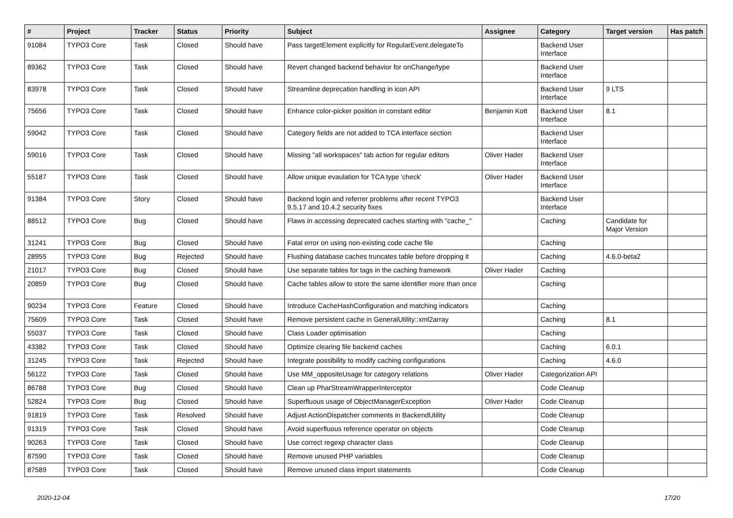| # | Project | Tracker | Status | Priority | Subject | Assignee | Category | Target version | Has patch |
| --- | --- | --- | --- | --- | --- | --- | --- | --- | --- |
| 91084 | TYPO3 Core | Task | Closed | Should have | Pass targetElement explicitly for RegularEvent.delegateTo | | Backend User Interface | | |
| 89362 | TYPO3 Core | Task | Closed | Should have | Revert changed backend behavior for onChange/type | | Backend User Interface | | |
| 83978 | TYPO3 Core | Task | Closed | Should have | Streamline deprecation handling in icon API | | Backend User Interface | 9 LTS | |
| 75656 | TYPO3 Core | Task | Closed | Should have | Enhance color-picker position in constant editor | Benjamin Kott | Backend User Interface | 8.1 | |
| 59042 | TYPO3 Core | Task | Closed | Should have | Category fields are not added to TCA interface section | | Backend User Interface | | |
| 59016 | TYPO3 Core | Task | Closed | Should have | Missing "all workspaces" tab action for regular editors | Oliver Hader | Backend User Interface | | |
| 55187 | TYPO3 Core | Task | Closed | Should have | Allow unique evaulation for TCA type 'check' | Oliver Hader | Backend User Interface | | |
| 91384 | TYPO3 Core | Story | Closed | Should have | Backend login and referrer problems after recent TYPO3 9.5.17 and 10.4.2 security fixes | | Backend User Interface | | |
| 88512 | TYPO3 Core | Bug | Closed | Should have | Flaws in accessing deprecated caches starting with "cache_" | | Caching | Candidate for Major Version | |
| 31241 | TYPO3 Core | Bug | Closed | Should have | Fatal error on using non-existing code cache file | | Caching | | |
| 28955 | TYPO3 Core | Bug | Rejected | Should have | Flushing database caches truncates table before dropping it | | Caching | 4.6.0-beta2 | |
| 21017 | TYPO3 Core | Bug | Closed | Should have | Use separate tables for tags in the caching framework | Oliver Hader | Caching | | |
| 20859 | TYPO3 Core | Bug | Closed | Should have | Cache tables allow to store the same identifier more than once | | Caching | | |
| 90234 | TYPO3 Core | Feature | Closed | Should have | Introduce CacheHashConfiguration and matching indicators | | Caching | | |
| 75609 | TYPO3 Core | Task | Closed | Should have | Remove persistent cache in GeneralUtility::xml2array | | Caching | 8.1 | |
| 55037 | TYPO3 Core | Task | Closed | Should have | Class Loader optimisation | | Caching | | |
| 43382 | TYPO3 Core | Task | Closed | Should have | Optimize clearing file backend caches | | Caching | 6.0.1 | |
| 31245 | TYPO3 Core | Task | Rejected | Should have | Integrate possibility to modify caching configurations | | Caching | 4.6.0 | |
| 56122 | TYPO3 Core | Task | Closed | Should have | Use MM_oppositeUsage for category relations | Oliver Hader | Categorization API | | |
| 86788 | TYPO3 Core | Bug | Closed | Should have | Clean up PharStreamWrapperInterceptor | | Code Cleanup | | |
| 52824 | TYPO3 Core | Bug | Closed | Should have | Superfluous usage of ObjectManagerException | Oliver Hader | Code Cleanup | | |
| 91819 | TYPO3 Core | Task | Resolved | Should have | Adjust ActionDispatcher comments in BackendUtility | | Code Cleanup | | |
| 91319 | TYPO3 Core | Task | Closed | Should have | Avoid superfluous reference operator on objects | | Code Cleanup | | |
| 90263 | TYPO3 Core | Task | Closed | Should have | Use correct regexp character class | | Code Cleanup | | |
| 87590 | TYPO3 Core | Task | Closed | Should have | Remove unused PHP variables | | Code Cleanup | | |
| 87589 | TYPO3 Core | Task | Closed | Should have | Remove unused class import statements | | Code Cleanup | | |
2020-12-04 17/20